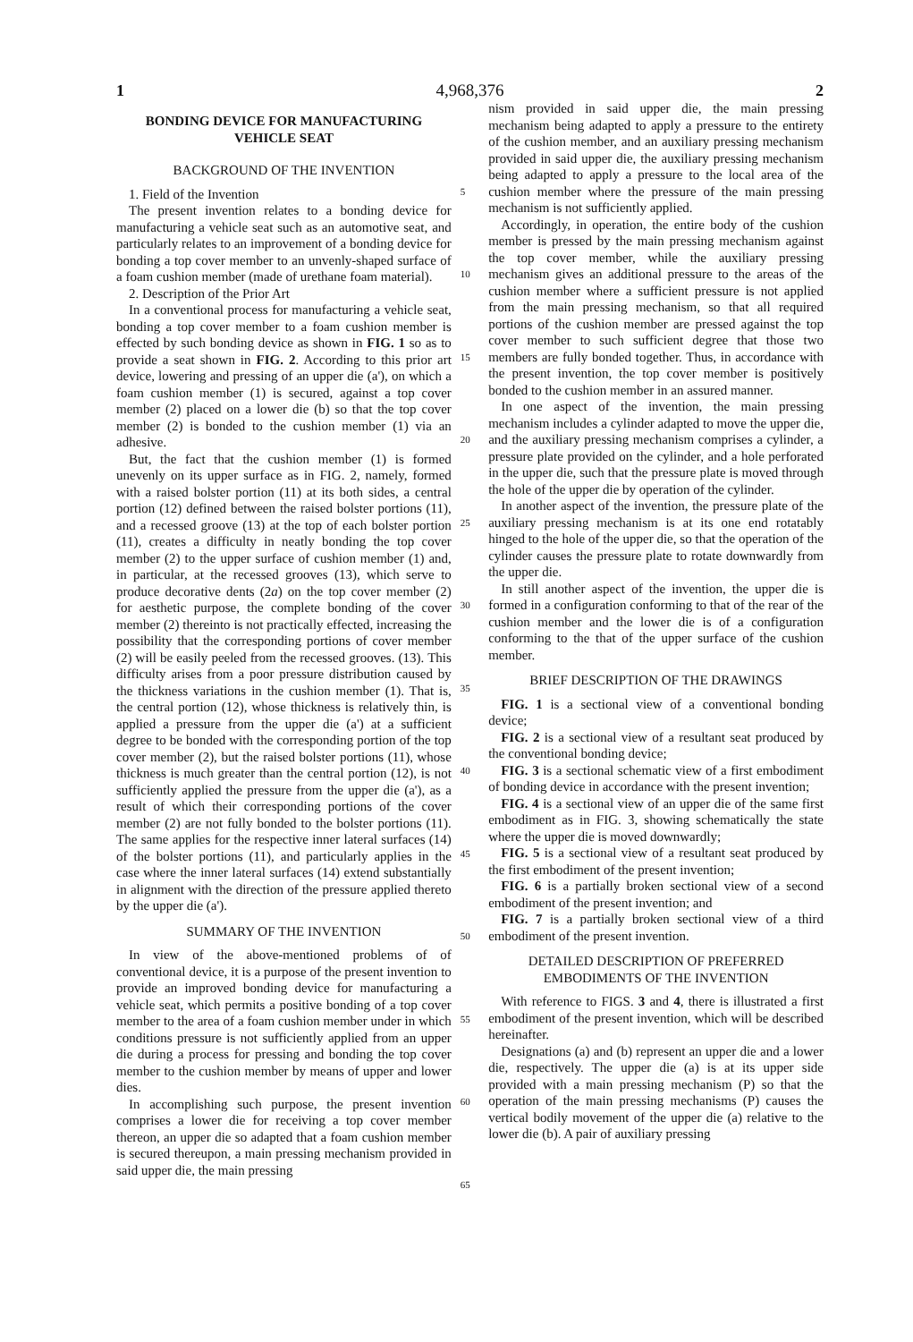1 4,968,376 2
BONDING DEVICE FOR MANUFACTURING VEHICLE SEAT
BACKGROUND OF THE INVENTION
1. Field of the Invention
The present invention relates to a bonding device for manufacturing a vehicle seat such as an automotive seat, and particularly relates to an improvement of a bonding device for bonding a top cover member to an unvenly-shaped surface of a foam cushion member (made of urethane foam material).
2. Description of the Prior Art
In a conventional process for manufacturing a vehicle seat, bonding a top cover member to a foam cushion member is effected by such bonding device as shown in FIG. 1 so as to provide a seat shown in FIG. 2. According to this prior art device, lowering and pressing of an upper die (a'), on which a foam cushion member (1) is secured, against a top cover member (2) placed on a lower die (b) so that the top cover member (2) is bonded to the cushion member (1) via an adhesive.
But, the fact that the cushion member (1) is formed unevenly on its upper surface as in FIG. 2, namely, formed with a raised bolster portion (11) at its both sides, a central portion (12) defined between the raised bolster portions (11), and a recessed groove (13) at the top of each bolster portion (11), creates a difficulty in neatly bonding the top cover member (2) to the upper surface of cushion member (1) and, in particular, at the recessed grooves (13), which serve to produce decorative dents (2a) on the top cover member (2) for aesthetic purpose, the complete bonding of the cover member (2) thereinto is not practically effected, increasing the possibility that the corresponding portions of cover member (2) will be easily peeled from the recessed grooves. (13). This difficulty arises from a poor pressure distribution caused by the thickness variations in the cushion member (1). That is, the central portion (12), whose thickness is relatively thin, is applied a pressure from the upper die (a') at a sufficient degree to be bonded with the corresponding portion of the top cover member (2), but the raised bolster portions (11), whose thickness is much greater than the central portion (12), is not sufficiently applied the pressure from the upper die (a'), as a result of which their corresponding portions of the cover member (2) are not fully bonded to the bolster portions (11). The same applies for the respective inner lateral surfaces (14) of the bolster portions (11), and particularly applies in the case where the inner lateral surfaces (14) extend substantially in alignment with the direction of the pressure applied thereto by the upper die (a').
SUMMARY OF THE INVENTION
In view of the above-mentioned problems of of conventional device, it is a purpose of the present invention to provide an improved bonding device for manufacturing a vehicle seat, which permits a positive bonding of a top cover member to the area of a foam cushion member under in which conditions pressure is not sufficiently applied from an upper die during a process for pressing and bonding the top cover member to the cushion member by means of upper and lower dies.
In accomplishing such purpose, the present invention comprises a lower die for receiving a top cover member thereon, an upper die so adapted that a foam cushion member is secured thereupon, a main pressing mechanism provided in said upper die, the main pressing
5
10
15
20
25
30
35
40
45
50
55
60
65
nism provided in said upper die, the main pressing mechanism being adapted to apply a pressure to the entirety of the cushion member, and an auxiliary pressing mechanism provided in said upper die, the auxiliary pressing mechanism being adapted to apply a pressure to the local area of the cushion member where the pressure of the main pressing mechanism is not sufficiently applied.
Accordingly, in operation, the entire body of the cushion member is pressed by the main pressing mechanism against the top cover member, while the auxiliary pressing mechanism gives an additional pressure to the areas of the cushion member where a sufficient pressure is not applied from the main pressing mechanism, so that all required portions of the cushion member are pressed against the top cover member to such sufficient degree that those two members are fully bonded together. Thus, in accordance with the present invention, the top cover member is positively bonded to the cushion member in an assured manner.
In one aspect of the invention, the main pressing mechanism includes a cylinder adapted to move the upper die, and the auxiliary pressing mechanism comprises a cylinder, a pressure plate provided on the cylinder, and a hole perforated in the upper die, such that the pressure plate is moved through the hole of the upper die by operation of the cylinder.
In another aspect of the invention, the pressure plate of the auxiliary pressing mechanism is at its one end rotatably hinged to the hole of the upper die, so that the operation of the cylinder causes the pressure plate to rotate downwardly from the upper die.
In still another aspect of the invention, the upper die is formed in a configuration conforming to that of the rear of the cushion member and the lower die is of a configuration conforming to the that of the upper surface of the cushion member.
BRIEF DESCRIPTION OF THE DRAWINGS
FIG. 1 is a sectional view of a conventional bonding device;
FIG. 2 is a sectional view of a resultant seat produced by the conventional bonding device;
FIG. 3 is a sectional schematic view of a first embodiment of bonding device in accordance with the present invention;
FIG. 4 is a sectional view of an upper die of the same first embodiment as in FIG. 3, showing schematically the state where the upper die is moved downwardly;
FIG. 5 is a sectional view of a resultant seat produced by the first embodiment of the present invention;
FIG. 6 is a partially broken sectional view of a second embodiment of the present invention; and
FIG. 7 is a partially broken sectional view of a third embodiment of the present invention.
DETAILED DESCRIPTION OF PREFERRED EMBODIMENTS OF THE INVENTION
With reference to FIGS. 3 and 4, there is illustrated a first embodiment of the present invention, which will be described hereinafter.
Designations (a) and (b) represent an upper die and a lower die, respectively. The upper die (a) is at its upper side provided with a main pressing mechanism (P) so that the operation of the main pressing mechanisms (P) causes the vertical bodily movement of the upper die (a) relative to the lower die (b). A pair of auxiliary pressing